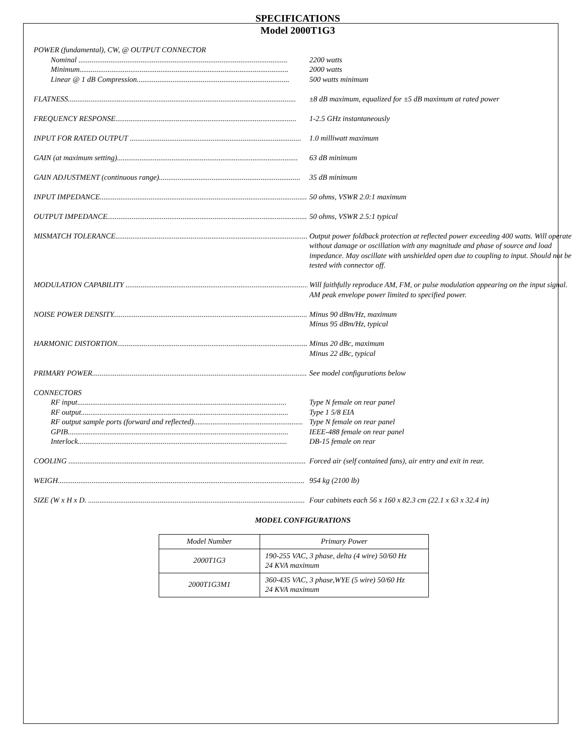SPECIFICATIONS
Model 2000T1G3
POWER (fundamental), CW, @ OUTPUT CONNECTOR
Nominal ............................................................................................................... 2200 watts
Minimum............................................................................................................... 2000 watts
Linear @ 1 dB Compression................................................................................. 500 watts minimum
FLATNESS......................................................................................................................... ±8 dB maximum, equalized for ±5 dB maximum at rated power
FREQUENCY RESPONSE................................................................................................ 1-2.5 GHz instantaneously
INPUT FOR RATED OUTPUT ........................................................................................... 1.0 milliwatt maximum
GAIN (at maximum setting)................................................................................................ 63 dB minimum
GAIN ADJUSTMENT (continuous range)........................................................................... 35 dB minimum
INPUT IMPEDANCE.............................................................................................................. 50 ohms, VSWR 2.0:1 maximum
OUTPUT IMPEDANCE............................................................................................................ 50 ohms, VSWR 2.5:1 typical
MISMATCH TOLERANCE....................................................................................................... Output power foldback protection at reflected power exceeding 400 watts. Will operate without damage or oscillation with any magnitude and phase of source and load impedance. May oscillate with unshielded open due to coupling to input. Should not be tested with connector off.
MODULATION CAPABILITY ................................................................................................. Will faithfully reproduce AM, FM, or pulse modulation appearing on the input signal. AM peak envelope power limited to specified power.
NOISE POWER DENSITY....................................................................................................... Minus 90 dBm/Hz, maximum
Minus 95 dBm/Hz, typical
HARMONIC DISTORTION....................................................................................................... Minus 20 dBc, maximum
Minus 22 dBc, typical
PRIMARY POWER................................................................................................................... See model configurations below
CONNECTORS
RF input............................................................................................................... Type N female on rear panel
RF output.............................................................................................................. Type 1 5/8 EIA
RF output sample ports (forward and reflected).......................................................... Type N female on rear panel
GPIB..................................................................................................................... IEEE-488 female on rear panel
Interlock............................................................................................................... DB-15 female on rear
COOLING .............................................................................................................................. Forced air (self contained fans), air entry and exit in rear.
WEIGH................................................................................................................................... 954 kg (2100 lb)
SIZE (W x H x D. ................................................................................................................... Four cabinets each 56 x 160 x 82.3 cm (22.1 x 63 x 32.4 in)
MODEL CONFIGURATIONS
| Model Number | Primary Power |
| 2000T1G3 | 190-255 VAC, 3 phase, delta (4 wire) 50/60 Hz 24 KVA maximum |
| 2000T1G3M1 | 360-435 VAC, 3 phase,WYE (5 wire) 50/60 Hz 24 KVA maximum |